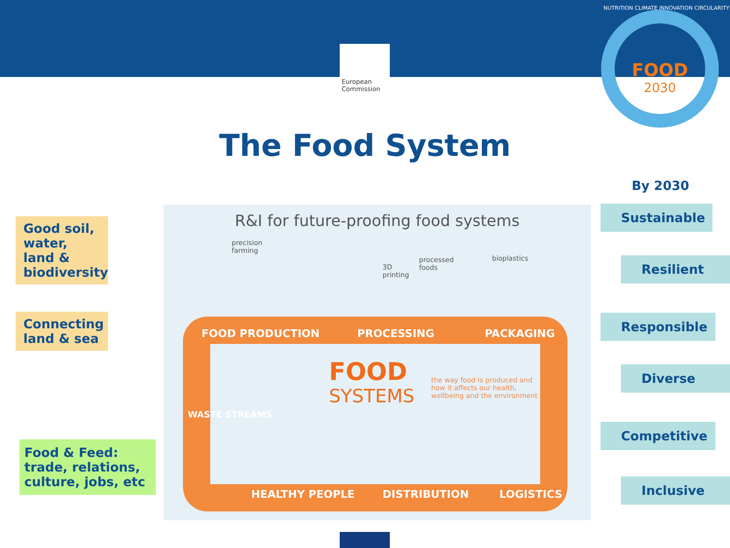★ ★ ★
European Commission
FOOD
2030
NUTRITION CLIMATE INNOVATION CIRCULARITY
The Food System
By 2030
Good soil, water, land & biodiversity
Connecting land & sea
Food & Feed: trade, relations, culture, jobs, etc
R&I for future-proofing food systems
precision
farming
3D
printing
processed
foods
bioplastics
FOOD PRODUCTION PROCESSING PACKAGING
HEALTHY PEOPLE DISTRIBUTION LOGISTICS
WASTE STREAMS
FOOD
SYSTEMS
the way food is produced and
how it affects our health,
wellbeing and the environment
Sustainable
Resilient
Responsible
Diverse
Competitive
Inclusive